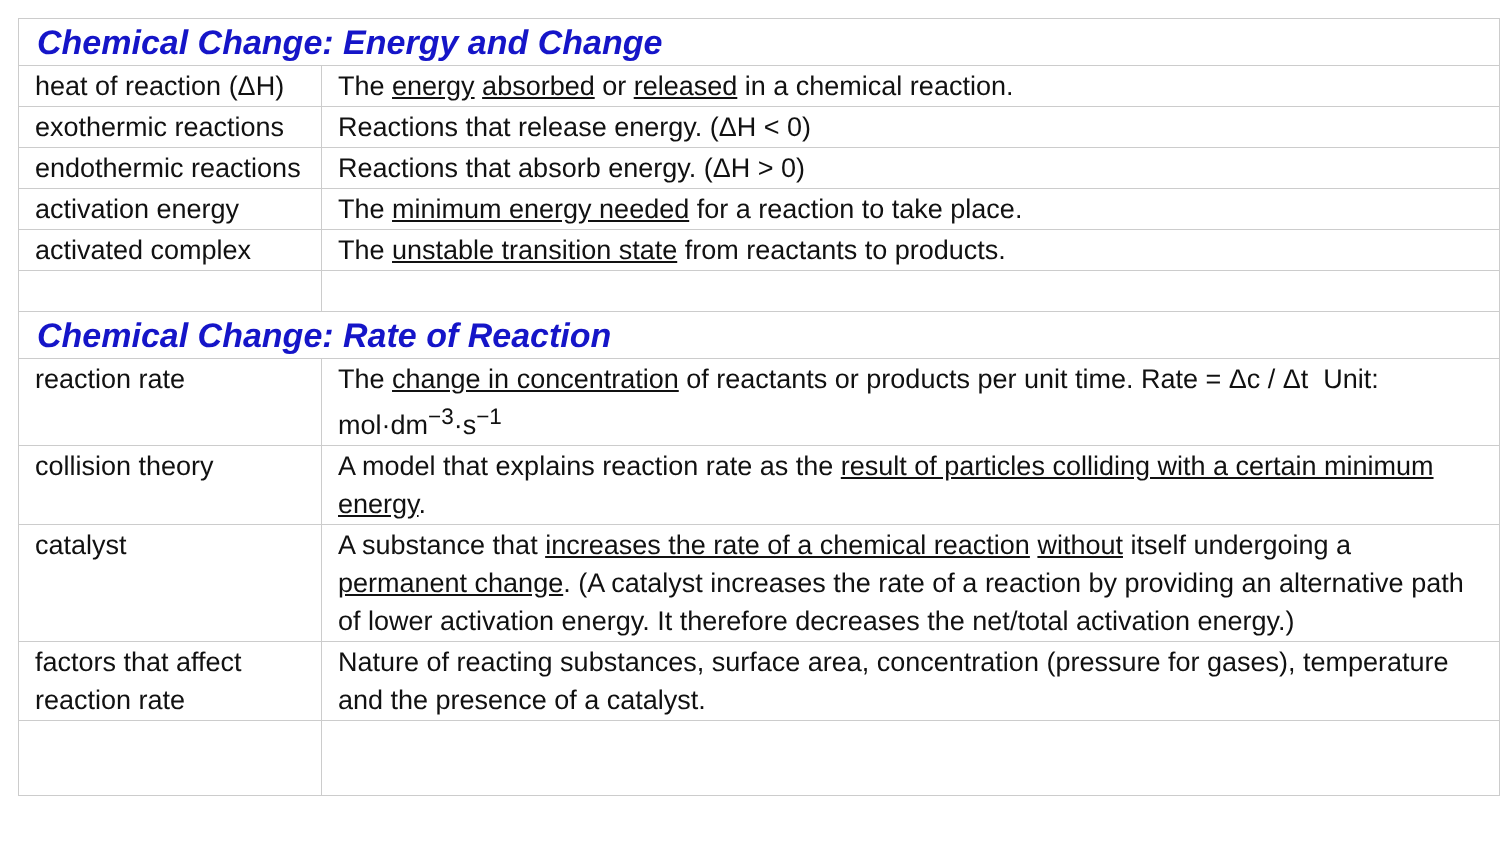| Chemical Change: Energy and Change | |
| --- | --- |
| heat of reaction (ΔH) | The energy absorbed or released in a chemical reaction. |
| exothermic reactions | Reactions that release energy. (ΔH < 0) |
| endothermic reactions | Reactions that absorb energy. (ΔH > 0) |
| activation energy | The minimum energy needed for a reaction to take place. |
| activated complex | The unstable transition state from reactants to products. |
| Chemical Change: Rate of Reaction | |
| reaction rate | The change in concentration of reactants or products per unit time. Rate = Δc / Δt Unit: mol·dm<sup>−3</sup>·s<sup>−1</sup> |
| collision theory | A model that explains reaction rate as the result of particles colliding with a certain minimum energy . |
| catalyst | A substance that increases the rate of a chemical reaction without itself undergoing a permanent change . (A catalyst increases the rate of a reaction by providing an alternative path of lower activation energy. It therefore decreases the net/total activation energy.) |
| factors that affect reaction rate | Nature of reacting substances, surface area, concentration (pressure for gases), temperature and the presence of a catalyst. |